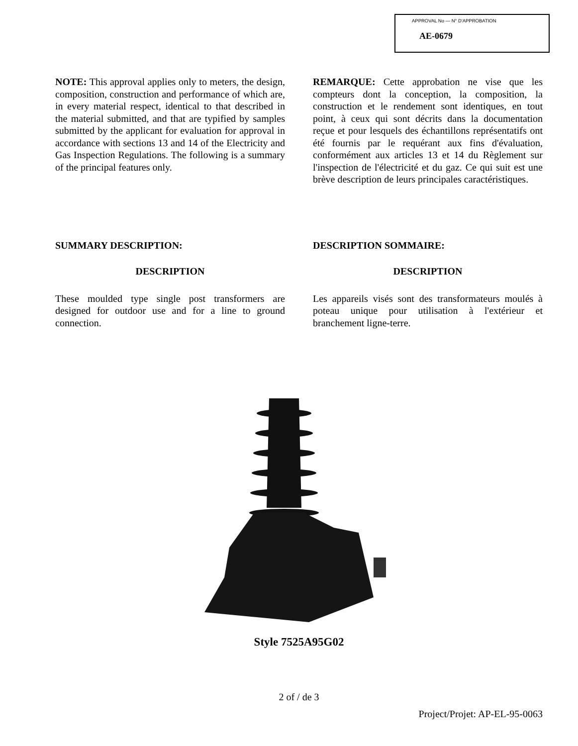APPROVAL No — N° D'APPROBATION
AE-0679
NOTE: This approval applies only to meters, the design, composition, construction and performance of which are, in every material respect, identical to that described in the material submitted, and that are typified by samples submitted by the applicant for evaluation for approval in accordance with sections 13 and 14 of the Electricity and Gas Inspection Regulations. The following is a summary of the principal features only.
REMARQUE: Cette approbation ne vise que les compteurs dont la conception, la composition, la construction et le rendement sont identiques, en tout point, à ceux qui sont décrits dans la documentation reçue et pour lesquels des échantillons représentatifs ont été fournis par le requérant aux fins d'évaluation, conformément aux articles 13 et 14 du Règlement sur l'inspection de l'électricité et du gaz. Ce qui suit est une brève description de leurs principales caractéristiques.
SUMMARY DESCRIPTION: DESCRIPTION SOMMAIRE:
DESCRIPTION DESCRIPTION
These moulded type single post transformers are designed for outdoor use and for a line to ground connection.
Les appareils visés sont des transformateurs moulés à poteau unique pour utilisation à l'extérieur et branchement ligne-terre.
Style 7525A95G02
2 of / de 3
Project/Projet: AP-EL-95-0063